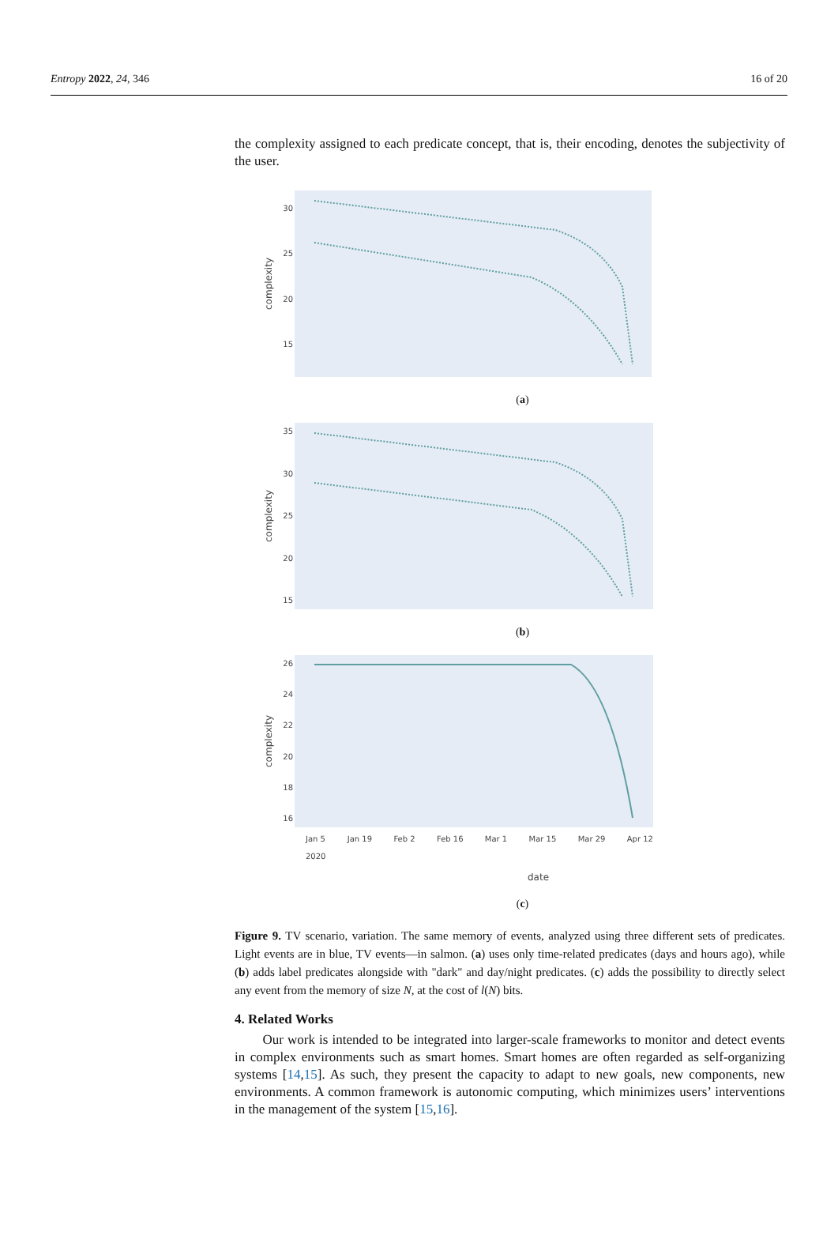Entropy 2022, 24, 346 16 of 20
the complexity assigned to each predicate concept, that is, their encoding, denotes the subjectivity of the user.
complexity
30
25
20
15
(a)
complexity
35
30
25
20
15
(b)
complexity
26
24
22
20
18
16
Jan 5
2020 Jan 19 Feb 2 Feb 16 Mar 1 Mar 15 Mar 29 Apr 12
date
(c)
Figure 9. TV scenario, variation. The same memory of events, analyzed using three different sets of predicates. Light events are in blue, TV events—in salmon. (a) uses only time-related predicates (days and hours ago), while (b) adds label predicates alongside with "dark" and day/night predicates. (c) adds the possibility to directly select any event from the memory of size N, at the cost of l(N) bits.
4. Related Works
Our work is intended to be integrated into larger-scale frameworks to monitor and detect events in complex environments such as smart homes. Smart homes are often regarded as self-organizing systems [14,15]. As such, they present the capacity to adapt to new goals, new components, new environments. A common framework is autonomic computing, which minimizes users’ interventions in the management of the system [15,16].